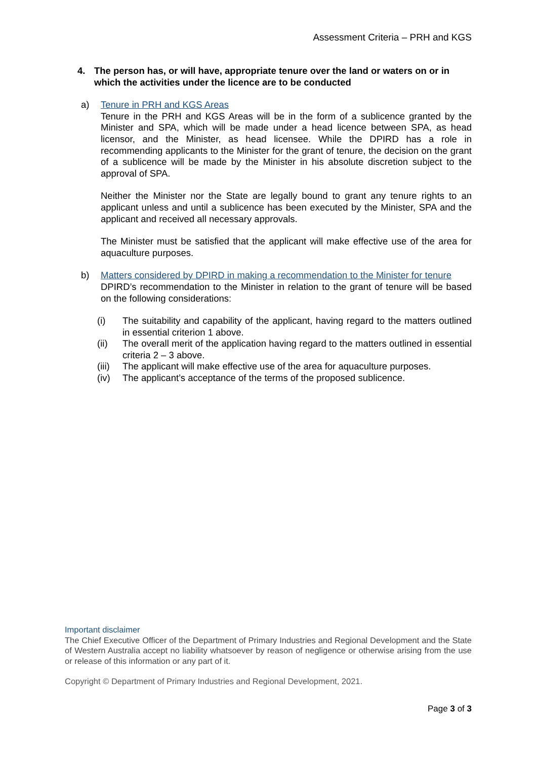Assessment Criteria – PRH and KGS
4. The person has, or will have, appropriate tenure over the land or waters on or in which the activities under the licence are to be conducted
a) Tenure in PRH and KGS Areas
Tenure in the PRH and KGS Areas will be in the form of a sublicence granted by the Minister and SPA, which will be made under a head licence between SPA, as head licensor, and the Minister, as head licensee. While the DPIRD has a role in recommending applicants to the Minister for the grant of tenure, the decision on the grant of a sublicence will be made by the Minister in his absolute discretion subject to the approval of SPA.
Neither the Minister nor the State are legally bound to grant any tenure rights to an applicant unless and until a sublicence has been executed by the Minister, SPA and the applicant and received all necessary approvals.
The Minister must be satisfied that the applicant will make effective use of the area for aquaculture purposes.
b) Matters considered by DPIRD in making a recommendation to the Minister for tenure
DPIRD’s recommendation to the Minister in relation to the grant of tenure will be based on the following considerations:
(i) The suitability and capability of the applicant, having regard to the matters outlined in essential criterion 1 above.
(ii) The overall merit of the application having regard to the matters outlined in essential criteria 2 – 3 above.
(iii)
The applicant will make effective use of the area for aquaculture purposes.
(iv) The applicant’s acceptance of the terms of the proposed sublicence.
Important disclaimer
The Chief Executive Officer of the Department of Primary Industries and Regional Development and the State of Western Australia accept no liability whatsoever by reason of negligence or otherwise arising from the use or release of this information or any part of it.
Copyright © Department of Primary Industries and Regional Development, 2021.
Page 3 of 3